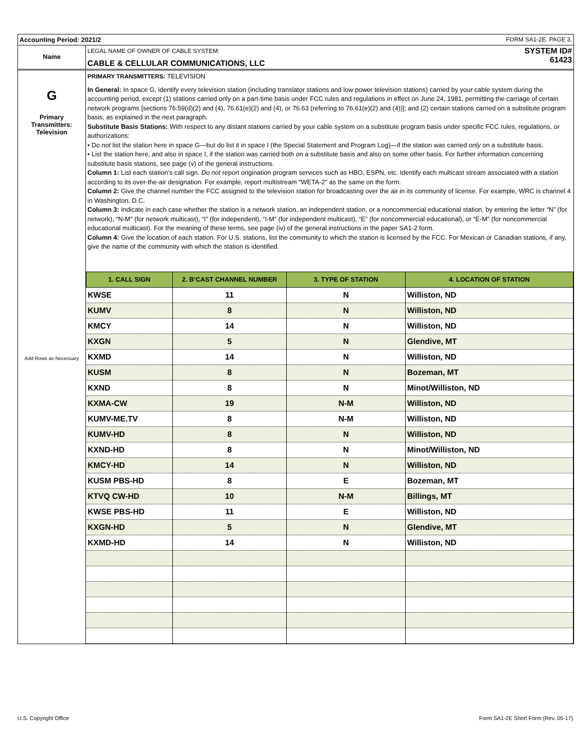Accounting Period: 2021/2 FORM SA1-2E. PAGE 3.
Name
LEGAL NAME OF OWNER OF CABLE SYSTEM:
CABLE & CELLULAR COMMUNICATIONS, LLC
SYSTEM ID#
61423
G
Primary
Transmitters:
Television
Add Rows as Necessary
PRIMARY TRANSMITTERS: TELEVISION
In General: In space G, identify every television station (including translator stations and low power television stations) carried by your cable system during the accounting period, except (1) stations carried only on a part-time basis under FCC rules and regulations in effect on June 24, 1981, permitting the carriage of certain network programs [sections 76.59(d)(2) and (4), 76.61(e)(2) and (4), or 76.63 (referring to 76.61(e)(2) and (4))]; and (2) certain stations carried on a substitute program basis, as explained in the next paragraph.
Substitute Basis Stations: With respect to any distant stations carried by your cable system on a substitute program basis under specific FCC rules, regulations, or authorizations:
• Do not list the station here in space G—but do list it in space I (the Special Statement and Program Log)—if the station was carried only on a substitute basis.
• List the station here, and also in space I, if the station was carried both on a substitute basis and also on some other basis. For further information concerning substitute basis stations, see page (v) of the general instructions.
Column 1: List each station’s call sign. Do not report origination program services such as HBO, ESPN, etc. Identify each multicast stream associated with a station according to its over-the-air designation. For example, report multistream "WETA-2" as the same on the form.
Column 2: Give the channel number the FCC assigned to the television station for broadcasting over the air in its community of license. For example, WRC is channel 4 in Washington, D.C.
Column 3: Indicate in each case whether the station is a network station, an independent station, or a noncommercial educational station, by entering the letter “N” (for network), “N-M” (for network multicast), “I” (for independent), “I-M” (for independent multicast), “E” (for noncommercial educational), or “E-M” (for noncommercial educational multicast). For the meaning of these terms, see page (iv) of the general instructions in the paper SA1-2 form.
Column 4: Give the location of each station. For U.S. stations, list the community to which the station is licensed by the FCC. For Mexican or Canadian stations, if any, give the name of the community with which the station is identified.
| 1. CALL SIGN | 2. B’CAST CHANNEL NUMBER | 3. TYPE OF STATION | 4. LOCATION OF STATION |
| --- | --- | --- | --- |
| KWSE | 11 | N | Williston, ND |
| KUMV | 8 | N | Williston, ND |
| KMCY | 14 | N | Williston, ND |
| KXGN | 5 | N | Glendive, MT |
| KXMD | 14 | N | Williston, ND |
| KUSM | 8 | N | Bozeman, MT |
| KXND | 8 | N | Minot/Williston, ND |
| KXMA-CW | 19 | N-M | Williston, ND |
| KUMV-ME.TV | 8 | N-M | Williston, ND |
| KUMV-HD | 8 | N | Williston, ND |
| KXND-HD | 8 | N | Minot/Williston, ND |
| KMCY-HD | 14 | N | Williston, ND |
| KUSM PBS-HD | 8 | E | Bozeman, MT |
| KTVQ CW-HD | 10 | N-M | Billings, MT |
| KWSE PBS-HD | 11 | E | Williston, ND |
| KXGN-HD | 5 | N | Glendive, MT |
| KXMD-HD | 14 | N | Williston, ND |
U.S. Copyright Office
Form SA1-2E Short Form (Rev. 05-17)